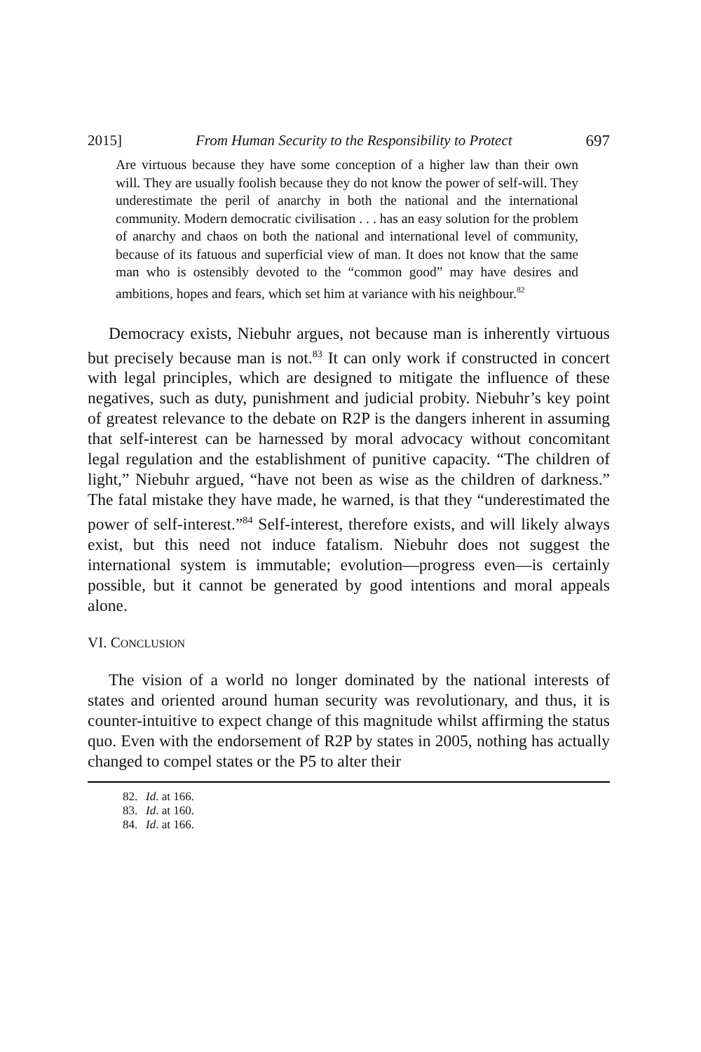2015] From Human Security to the Responsibility to Protect 697
Are virtuous because they have some conception of a higher law than their own will. They are usually foolish because they do not know the power of self-will. They underestimate the peril of anarchy in both the national and the international community. Modern democratic civilisation . . . has an easy solution for the problem of anarchy and chaos on both the national and international level of community, because of its fatuous and superficial view of man. It does not know that the same man who is ostensibly devoted to the “common good” may have desires and ambitions, hopes and fears, which set him at variance with his neighbour.<sup>82</sup>
Democracy exists, Niebuhr argues, not because man is inherently virtuous but precisely because man is not.<sup>83</sup> It can only work if constructed in concert with legal principles, which are designed to mitigate the influence of these negatives, such as duty, punishment and judicial probity. Niebuhr’s key point of greatest relevance to the debate on R2P is the dangers inherent in assuming that self-interest can be harnessed by moral advocacy without concomitant legal regulation and the establishment of punitive capacity. “The children of light,” Niebuhr argued, “have not been as wise as the children of darkness.” The fatal mistake they have made, he warned, is that they “underestimated the power of self-interest.”<sup>84</sup> Self-interest, therefore exists, and will likely always exist, but this need not induce fatalism. Niebuhr does not suggest the international system is immutable; evolution—progress even—is certainly possible, but it cannot be generated by good intentions and moral appeals alone.
VI. CONCLUSION
The vision of a world no longer dominated by the national interests of states and oriented around human security was revolutionary, and thus, it is counter-intuitive to expect change of this magnitude whilst affirming the status quo. Even with the endorsement of R2P by states in 2005, nothing has actually changed to compel states or the P5 to alter their
82. Id. at 166.
83. Id. at 160.
84. Id. at 166.